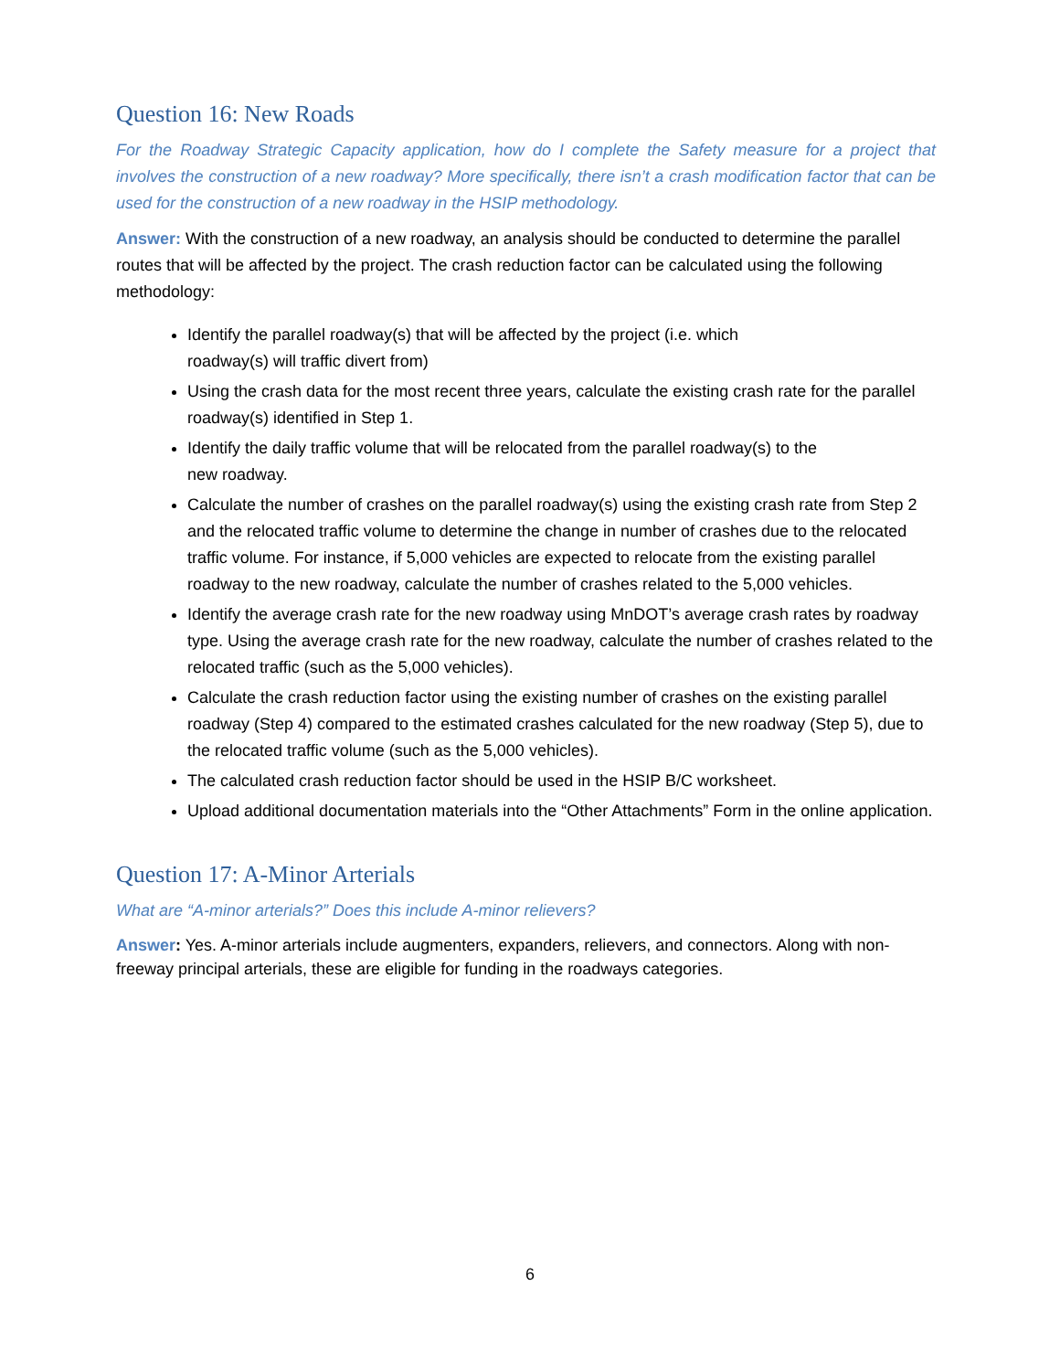Question 16: New Roads
For the Roadway Strategic Capacity application, how do I complete the Safety measure for a project that involves the construction of a new roadway? More specifically, there isn’t a crash modification factor that can be used for the construction of a new roadway in the HSIP methodology.
Answer: With the construction of a new roadway, an analysis should be conducted to determine the parallel routes that will be affected by the project. The crash reduction factor can be calculated using the following methodology:
Identify the parallel roadway(s) that will be affected by the project (i.e. which
roadway(s) will traffic divert from)
Using the crash data for the most recent three years, calculate the existing crash rate for the parallel roadway(s) identified in Step 1.
Identify the daily traffic volume that will be relocated from the parallel roadway(s) to the
new roadway.
Calculate the number of crashes on the parallel roadway(s) using the existing crash rate from Step 2 and the relocated traffic volume to determine the change in number of crashes due to the relocated traffic volume. For instance, if 5,000 vehicles are expected to relocate from the existing parallel roadway to the new roadway, calculate the number of crashes related to the 5,000 vehicles.
Identify the average crash rate for the new roadway using MnDOT’s average crash rates by roadway type. Using the average crash rate for the new roadway, calculate the number of crashes related to the relocated traffic (such as the 5,000 vehicles).
Calculate the crash reduction factor using the existing number of crashes on the existing parallel roadway (Step 4) compared to the estimated crashes calculated for the new roadway (Step 5), due to the relocated traffic volume (such as the 5,000 vehicles).
The calculated crash reduction factor should be used in the HSIP B/C worksheet.
Upload additional documentation materials into the “Other Attachments” Form in the online application.
Question 17: A-Minor Arterials
What are “A-minor arterials?” Does this include A-minor relievers?
Answer: Yes. A-minor arterials include augmenters, expanders, relievers, and connectors. Along with non-freeway principal arterials, these are eligible for funding in the roadways categories.
6